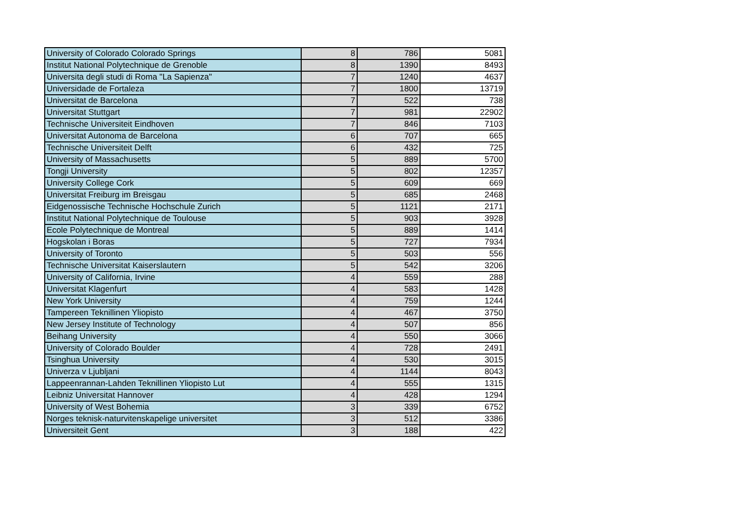| University of Colorado Colorado Springs | 8 | 786 | 5081 |
| Institut National Polytechnique de Grenoble | 8 | 1390 | 8493 |
| Universita degli studi di Roma "La Sapienza" | 7 | 1240 | 4637 |
| Universidade de Fortaleza | 7 | 1800 | 13719 |
| Universitat de Barcelona | 7 | 522 | 738 |
| Universitat Stuttgart | 7 | 981 | 22902 |
| Technische Universiteit Eindhoven | 7 | 846 | 7103 |
| Universitat Autonoma de Barcelona | 6 | 707 | 665 |
| Technische Universiteit Delft | 6 | 432 | 725 |
| University of Massachusetts | 5 | 889 | 5700 |
| Tongji University | 5 | 802 | 12357 |
| University College Cork | 5 | 609 | 669 |
| Universitat Freiburg im Breisgau | 5 | 685 | 2468 |
| Eidgenossische Technische Hochschule Zurich | 5 | 1121 | 2171 |
| Institut National Polytechnique de Toulouse | 5 | 903 | 3928 |
| Ecole Polytechnique de Montreal | 5 | 889 | 1414 |
| Hogskolan i Boras | 5 | 727 | 7934 |
| University of Toronto | 5 | 503 | 556 |
| Technische Universitat Kaiserslautern | 5 | 542 | 3206 |
| University of California, Irvine | 4 | 559 | 288 |
| Universitat Klagenfurt | 4 | 583 | 1428 |
| New York University | 4 | 759 | 1244 |
| Tampereen Teknillinen Yliopisto | 4 | 467 | 3750 |
| New Jersey Institute of Technology | 4 | 507 | 856 |
| Beihang University | 4 | 550 | 3066 |
| University of Colorado Boulder | 4 | 728 | 2491 |
| Tsinghua University | 4 | 530 | 3015 |
| Univerza v Ljubljani | 4 | 1144 | 8043 |
| Lappeenrannan-Lahden Teknillinen Yliopisto Lut | 4 | 555 | 1315 |
| Leibniz Universitat Hannover | 4 | 428 | 1294 |
| University of West Bohemia | 3 | 339 | 6752 |
| Norges teknisk-naturvitenskapelige universitet | 3 | 512 | 3386 |
| Universiteit Gent | 3 | 188 | 422 |